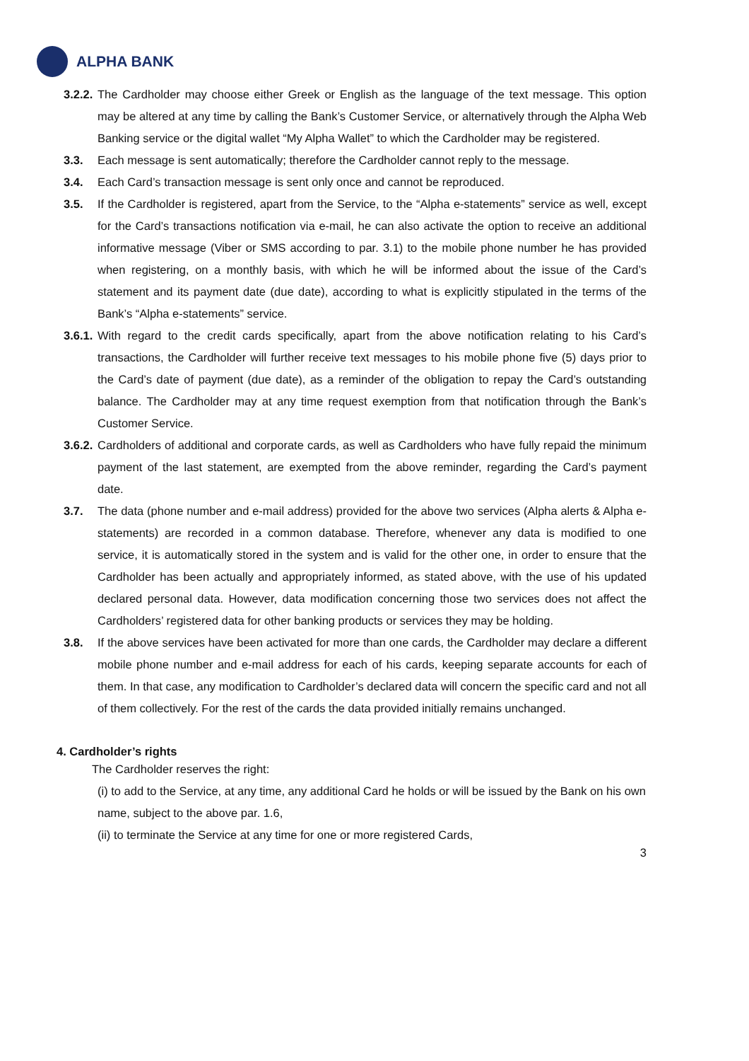ALPHA BANK
3.2.2.
The Cardholder may choose either Greek or English as the language of the text message. This option may be altered at any time by calling the Bank’s Customer Service, or alternatively through the Alpha Web Banking service or the digital wallet “My Alpha Wallet” to which the Cardholder may be registered.
3.3. Each message is sent automatically; therefore the Cardholder cannot reply to the message.
3.4. Each Card’s transaction message is sent only once and cannot be reproduced.
3.5. If the Cardholder is registered, apart from the Service, to the “Alpha e-statements” service as well, except for the Card’s transactions notification via e-mail, he can also activate the option to receive an additional informative message (Viber or SMS according to par. 3.1) to the mobile phone number he has provided when registering, on a monthly basis, with which he will be informed about the issue of the Card’s statement and its payment date (due date), according to what is explicitly stipulated in the terms of the Bank’s “Alpha e-statements” service.
3.6.1.
With regard to the credit cards specifically, apart from the above notification relating to his Card’s transactions, the Cardholder will further receive text messages to his mobile phone five (5) days prior to the Card’s date of payment (due date), as a reminder of the obligation to repay the Card’s outstanding balance. The Cardholder may at any time request exemption from that notification through the Bank’s Customer Service.
3.6.2.
Cardholders of additional and corporate cards, as well as Cardholders who have fully repaid the minimum payment of the last statement, are exempted from the above reminder, regarding the Card’s payment date.
3.7. The data (phone number and e-mail address) provided for the above two services (Alpha alerts & Alpha e-statements) are recorded in a common database. Therefore, whenever any data is modified to one service, it is automatically stored in the system and is valid for the other one, in order to ensure that the Cardholder has been actually and appropriately informed, as stated above, with the use of his updated declared personal data. However, data modification concerning those two services does not affect the Cardholders’ registered data for other banking products or services they may be holding.
3.8. If the above services have been activated for more than one cards, the Cardholder may declare a different mobile phone number and e-mail address for each of his cards, keeping separate accounts for each of them. In that case, any modification to Cardholder’s declared data will concern the specific card and not all of them collectively. For the rest of the cards the data provided initially remains unchanged.
4. Cardholder’s rights
The Cardholder reserves the right:
(i) to add to the Service, at any time, any additional Card he holds or will be issued by the Bank on his own name, subject to the above par. 1.6,
(ii) to terminate the Service at any time for one or more registered Cards,
3